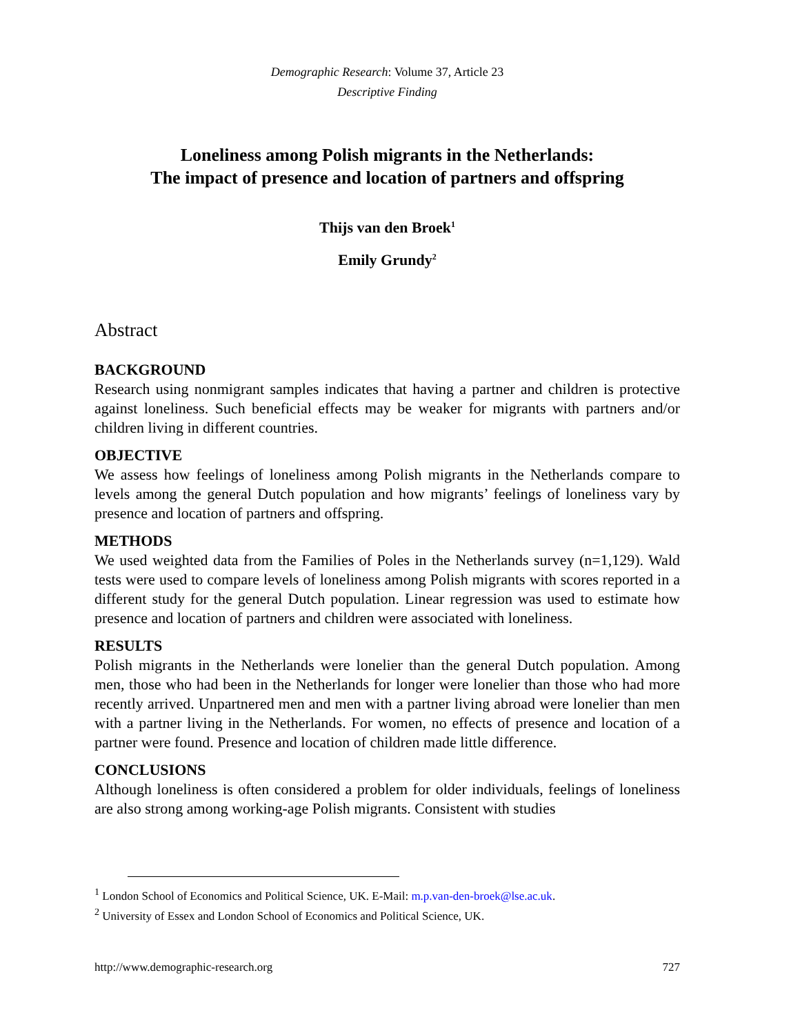Demographic Research: Volume 37, Article 23
Descriptive Finding
Loneliness among Polish migrants in the Netherlands:
The impact of presence and location of partners and offspring
Thijs van den Broek<sup>1</sup>
Emily Grundy<sup>2</sup>
Abstract
BACKGROUND
Research using nonmigrant samples indicates that having a partner and children is protective against loneliness. Such beneficial effects may be weaker for migrants with partners and/or children living in different countries.
OBJECTIVE
We assess how feelings of loneliness among Polish migrants in the Netherlands compare to levels among the general Dutch population and how migrants’ feelings of loneliness vary by presence and location of partners and offspring.
METHODS
We used weighted data from the Families of Poles in the Netherlands survey (n=1,129). Wald tests were used to compare levels of loneliness among Polish migrants with scores reported in a different study for the general Dutch population. Linear regression was used to estimate how presence and location of partners and children were associated with loneliness.
RESULTS
Polish migrants in the Netherlands were lonelier than the general Dutch population. Among men, those who had been in the Netherlands for longer were lonelier than those who had more recently arrived. Unpartnered men and men with a partner living abroad were lonelier than men with a partner living in the Netherlands. For women, no effects of presence and location of a partner were found. Presence and location of children made little difference.
CONCLUSIONS
Although loneliness is often considered a problem for older individuals, feelings of loneliness are also strong among working-age Polish migrants. Consistent with studies
<sup>1</sup> London School of Economics and Political Science, UK. E-Mail: m.p.van-den-broek@lse.ac.uk.
<sup>2</sup> University of Essex and London School of Economics and Political Science, UK.
http://www.demographic-research.org 727